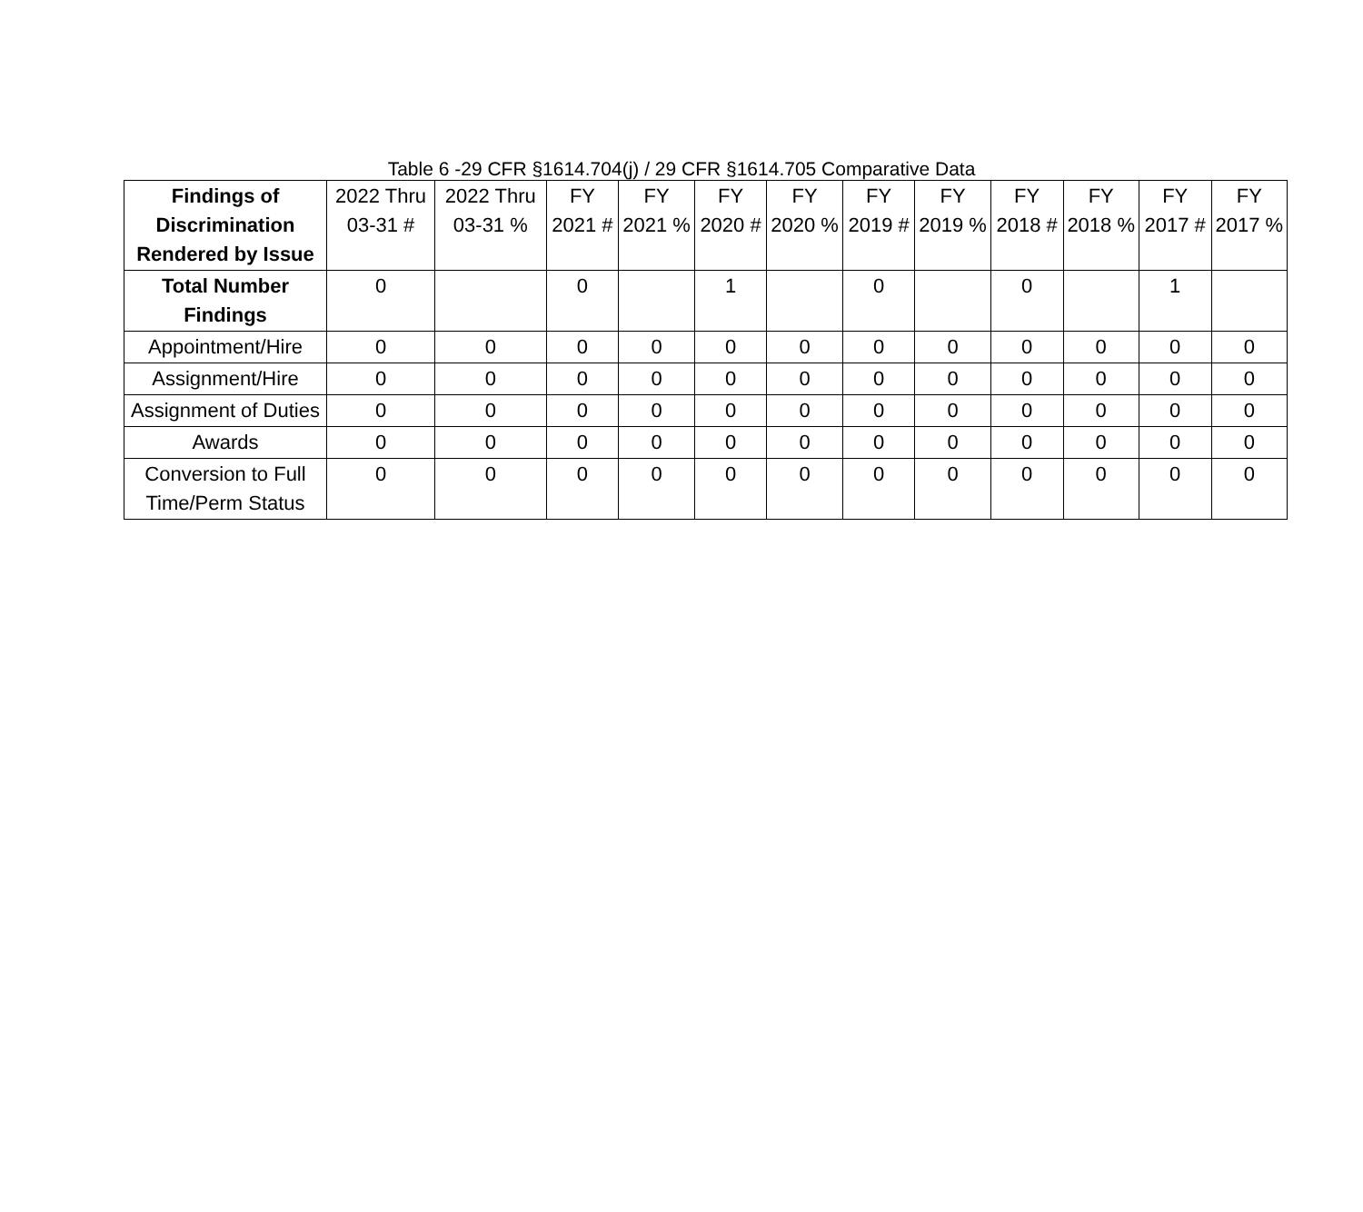Table 6 -29 CFR §1614.704(j) / 29 CFR §1614.705 Comparative Data
| Findings of Discrimination Rendered by Issue | 2022 Thru 03-31 # | 2022 Thru 03-31 % | FY 2021 # | FY 2021 % | FY 2020 # | FY 2020 % | FY 2019 # | FY 2019 % | FY 2018 # | FY 2018 % | FY 2017 # | FY 2017 % |
| --- | --- | --- | --- | --- | --- | --- | --- | --- | --- | --- | --- | --- |
| Total Number Findings | 0 | | 0 | | 1 | | 0 | | 0 | | 1 | |
| Appointment/Hire | 0 | 0 | 0 | 0 | 0 | 0 | 0 | 0 | 0 | 0 | 0 | 0 |
| Assignment/Hire | 0 | 0 | 0 | 0 | 0 | 0 | 0 | 0 | 0 | 0 | 0 | 0 |
| Assignment of Duties | 0 | 0 | 0 | 0 | 0 | 0 | 0 | 0 | 0 | 0 | 0 | 0 |
| Awards | 0 | 0 | 0 | 0 | 0 | 0 | 0 | 0 | 0 | 0 | 0 | 0 |
| Conversion to Full Time/Perm Status | 0 | 0 | 0 | 0 | 0 | 0 | 0 | 0 | 0 | 0 | 0 | 0 |